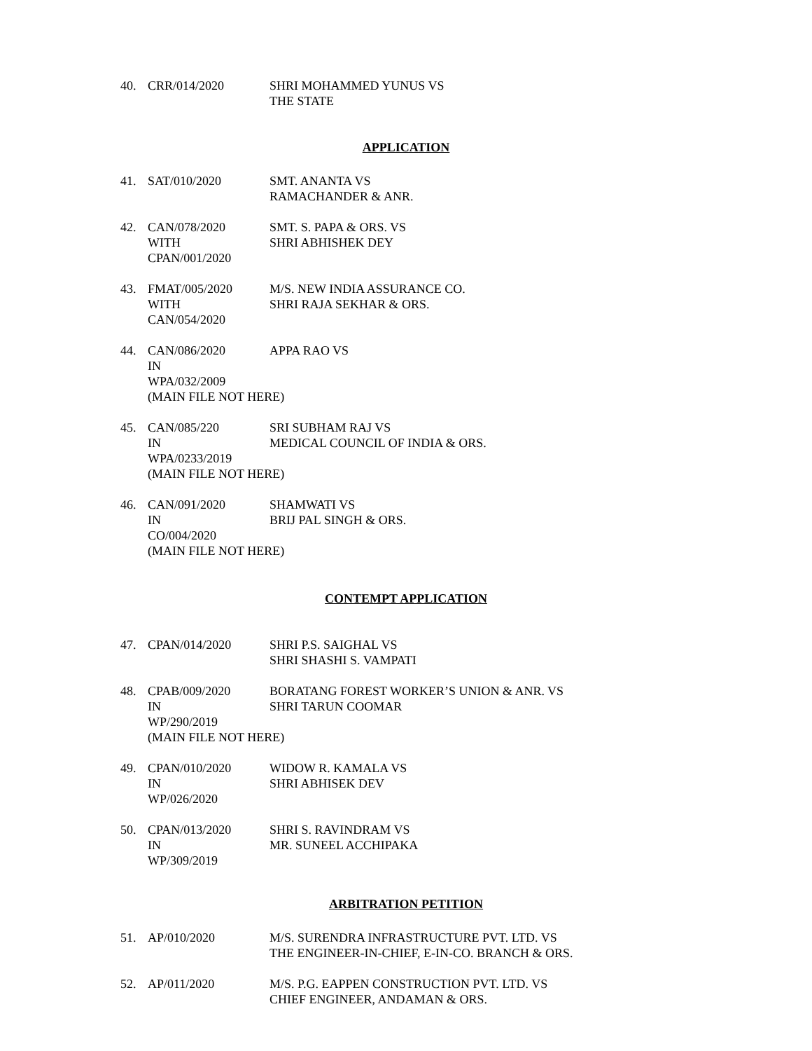40. CRR/014/2020 SHRI MOHAMMED YUNUS VS
THE STATE
APPLICATION
41. SAT/010/2020 SMT. ANANTA VS
RAMACHANDER & ANR.
42. CAN/078/2020
WITH
CPAN/001/2020
SMT. S. PAPA & ORS. VS
SHRI ABHISHEK DEY
43. FMAT/005/2020
WITH
CAN/054/2020
M/S. NEW INDIA ASSURANCE CO.
SHRI RAJA SEKHAR & ORS.
44. CAN/086/2020
IN
WPA/032/2009
(MAIN FILE NOT HERE)
APPA RAO VS
45. CAN/085/220
IN
WPA/0233/2019
(MAIN FILE NOT HERE)
SRI SUBHAM RAJ VS
MEDICAL COUNCIL OF INDIA & ORS.
46. CAN/091/2020
IN
CO/004/2020
(MAIN FILE NOT HERE)
SHAMWATI VS
BRIJ PAL SINGH & ORS.
CONTEMPT APPLICATION
47. CPAN/014/2020 SHRI P.S. SAIGHAL VS
SHRI SHASHI S. VAMPATI
48. CPAB/009/2020
IN
WP/290/2019
(MAIN FILE NOT HERE)
BORATANG FOREST WORKER’S UNION & ANR. VS
SHRI TARUN COOMAR
49. CPAN/010/2020
IN
WP/026/2020
WIDOW R. KAMALA VS
SHRI ABHISEK DEV
50. CPAN/013/2020
IN
WP/309/2019
SHRI S. RAVINDRAM VS
MR. SUNEEL ACCHIPAKA
ARBITRATION PETITION
51. AP/010/2020 M/S. SURENDRA INFRASTRUCTURE PVT. LTD. VS
THE ENGINEER-IN-CHIEF, E-IN-CO. BRANCH & ORS.
52. AP/011/2020 M/S. P.G. EAPPEN CONSTRUCTION PVT. LTD. VS
CHIEF ENGINEER, ANDAMAN & ORS.